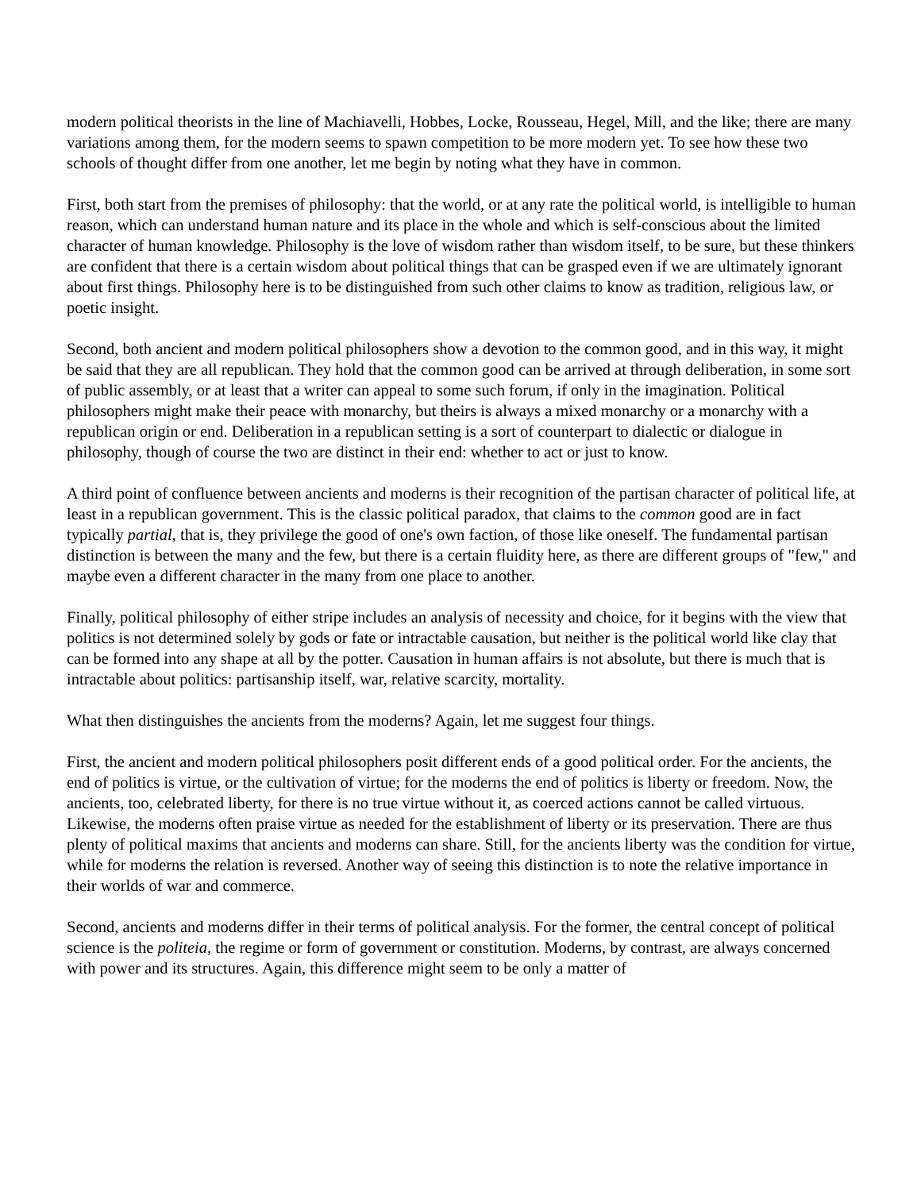modern political theorists in the line of Machiavelli, Hobbes, Locke, Rousseau, Hegel, Mill, and the like; there are many variations among them, for the modern seems to spawn competition to be more modern yet. To see how these two schools of thought differ from one another, let me begin by noting what they have in common.
First, both start from the premises of philosophy: that the world, or at any rate the political world, is intelligible to human reason, which can understand human nature and its place in the whole and which is self-conscious about the limited character of human knowledge. Philosophy is the love of wisdom rather than wisdom itself, to be sure, but these thinkers are confident that there is a certain wisdom about political things that can be grasped even if we are ultimately ignorant about first things. Philosophy here is to be distinguished from such other claims to know as tradition, religious law, or poetic insight.
Second, both ancient and modern political philosophers show a devotion to the common good, and in this way, it might be said that they are all republican. They hold that the common good can be arrived at through deliberation, in some sort of public assembly, or at least that a writer can appeal to some such forum, if only in the imagination. Political philosophers might make their peace with monarchy, but theirs is always a mixed monarchy or a monarchy with a republican origin or end. Deliberation in a republican setting is a sort of counterpart to dialectic or dialogue in philosophy, though of course the two are distinct in their end: whether to act or just to know.
A third point of confluence between ancients and moderns is their recognition of the partisan character of political life, at least in a republican government. This is the classic political paradox, that claims to the common good are in fact typically partial, that is, they privilege the good of one's own faction, of those like oneself. The fundamental partisan distinction is between the many and the few, but there is a certain fluidity here, as there are different groups of "few," and maybe even a different character in the many from one place to another.
Finally, political philosophy of either stripe includes an analysis of necessity and choice, for it begins with the view that politics is not determined solely by gods or fate or intractable causation, but neither is the political world like clay that can be formed into any shape at all by the potter. Causation in human affairs is not absolute, but there is much that is intractable about politics: partisanship itself, war, relative scarcity, mortality.
What then distinguishes the ancients from the moderns? Again, let me suggest four things.
First, the ancient and modern political philosophers posit different ends of a good political order. For the ancients, the end of politics is virtue, or the cultivation of virtue; for the moderns the end of politics is liberty or freedom. Now, the ancients, too, celebrated liberty, for there is no true virtue without it, as coerced actions cannot be called virtuous. Likewise, the moderns often praise virtue as needed for the establishment of liberty or its preservation. There are thus plenty of political maxims that ancients and moderns can share. Still, for the ancients liberty was the condition for virtue, while for moderns the relation is reversed. Another way of seeing this distinction is to note the relative importance in their worlds of war and commerce.
Second, ancients and moderns differ in their terms of political analysis. For the former, the central concept of political science is the politeia, the regime or form of government or constitution. Moderns, by contrast, are always concerned with power and its structures. Again, this difference might seem to be only a matter of